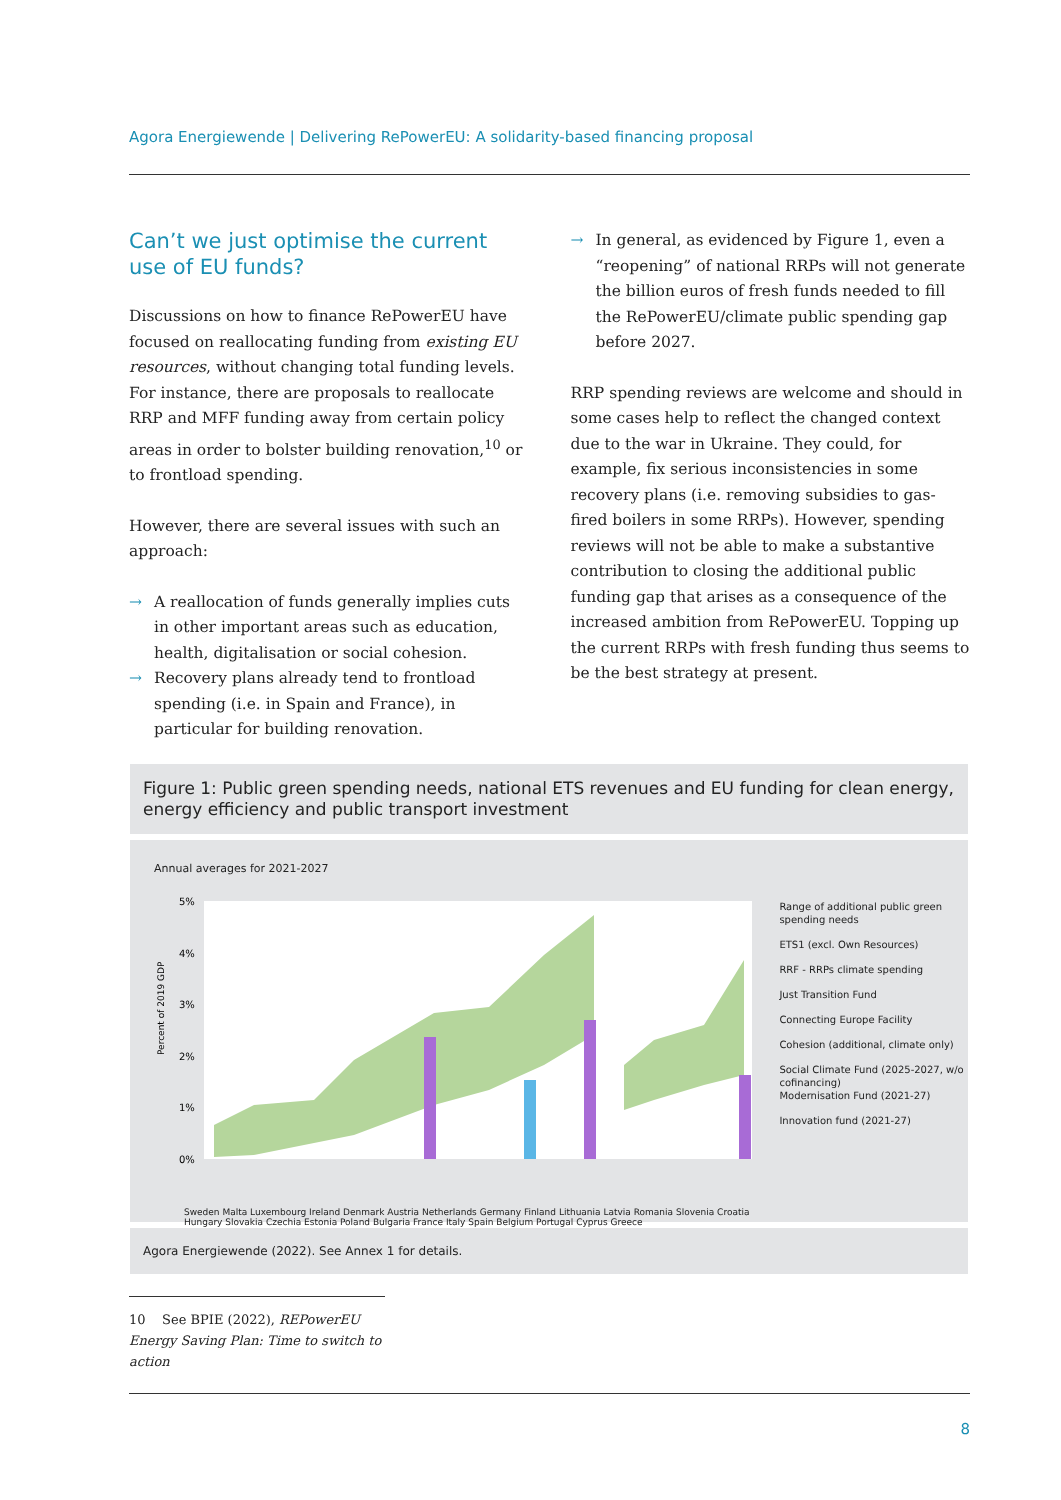Agora Energiewende | Delivering RePowerEU: A solidarity-based financing proposal
Can’t we just optimise the current use of EU funds?
Discussions on how to finance RePowerEU have focused on reallocating funding from existing EU resources, without changing total funding levels. For instance, there are proposals to reallocate RRP and MFF funding away from certain policy areas in order to bolster building renovation,<sup>10</sup> or to frontload spending.
However, there are several issues with such an approach:
→ A reallocation of funds generally implies cuts in other important areas such as education, health, digitalisation or social cohesion.
→ Recovery plans already tend to frontload spending (i.e. in Spain and France), in particular for building renovation.
→ In general, as evidenced by Figure 1, even a “reopening” of national RRPs will not generate the billion euros of fresh funds needed to fill the RePowerEU/climate public spending gap before 2027.
RRP spending reviews are welcome and should in some cases help to reflect the changed context due to the war in Ukraine. They could, for example, fix serious inconsistencies in some recovery plans (i.e. removing subsidies to gas-fired boilers in some RRPs). However, spending reviews will not be able to make a substantive contribution to closing the additional public funding gap that arises as a consequence of the increased ambition from RePowerEU. Topping up the current RRPs with fresh funding thus seems to be the best strategy at present.
Figure 1: Public green spending needs, national ETS revenues and EU funding for clean energy, energy efficiency and public transport investment
Annual averages for 2021-2027
Percent of 2019 GDP
5%
4%
3%
2%
1%
0%
Sweden Malta Luxembourg Ireland Denmark Austria Netherlands Germany Finland Lithuania Latvia Romania Slovenia Croatia Hungary Slovakia Czechia Estonia Poland Bulgaria France Italy Spain Belgium Portugal Cyprus Greece
Range of additional public green spending needs
ETS1 (excl. Own Resources)
RRF - RRPs climate spending
Just Transition Fund
Connecting Europe Facility
Cohesion (additional, climate only)
Social Climate Fund (2025-2027, w/o cofinancing)
Modernisation Fund (2021-27)
Innovation fund (2021-27)
Agora Energiewende (2022). See Annex 1 for details.
10 See BPIE (2022), REPowerEU Energy Saving Plan: Time to switch to action
8